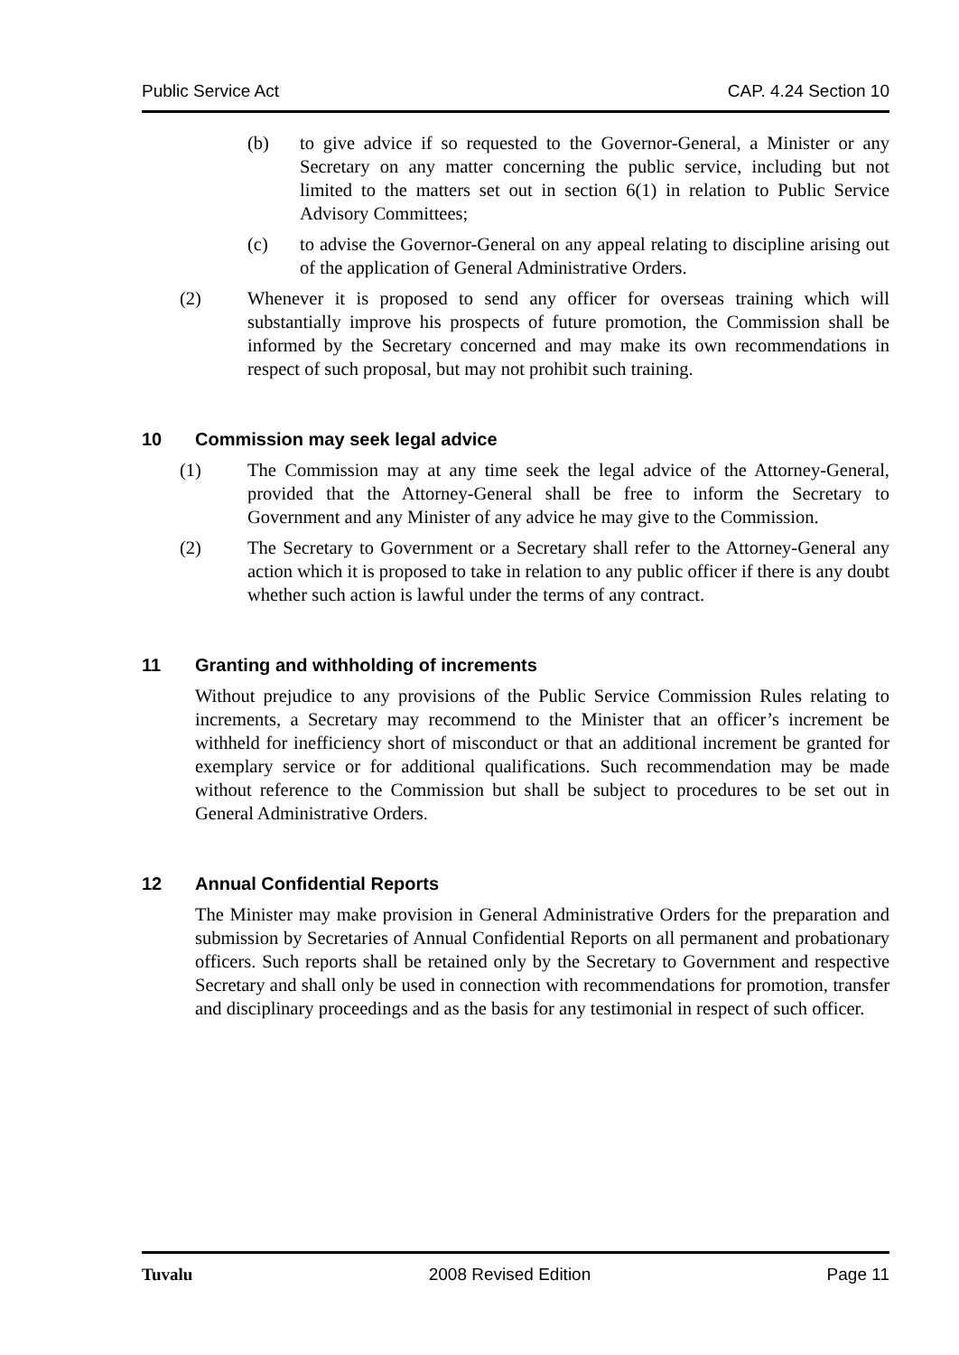Public Service Act CAP. 4.24 Section 10
(b) to give advice if so requested to the Governor-General, a Minister or any Secretary on any matter concerning the public service, including but not limited to the matters set out in section 6(1) in relation to Public Service Advisory Committees;
(c) to advise the Governor-General on any appeal relating to discipline arising out of the application of General Administrative Orders.
(2) Whenever it is proposed to send any officer for overseas training which will substantially improve his prospects of future promotion, the Commission shall be informed by the Secretary concerned and may make its own recommendations in respect of such proposal, but may not prohibit such training.
10 Commission may seek legal advice
(1) The Commission may at any time seek the legal advice of the Attorney-General, provided that the Attorney-General shall be free to inform the Secretary to Government and any Minister of any advice he may give to the Commission.
(2) The Secretary to Government or a Secretary shall refer to the Attorney-General any action which it is proposed to take in relation to any public officer if there is any doubt whether such action is lawful under the terms of any contract.
11 Granting and withholding of increments
Without prejudice to any provisions of the Public Service Commission Rules relating to increments, a Secretary may recommend to the Minister that an officer’s increment be withheld for inefficiency short of misconduct or that an additional increment be granted for exemplary service or for additional qualifications. Such recommendation may be made without reference to the Commission but shall be subject to procedures to be set out in General Administrative Orders.
12 Annual Confidential Reports
The Minister may make provision in General Administrative Orders for the preparation and submission by Secretaries of Annual Confidential Reports on all permanent and probationary officers. Such reports shall be retained only by the Secretary to Government and respective Secretary and shall only be used in connection with recommendations for promotion, transfer and disciplinary proceedings and as the basis for any testimonial in respect of such officer.
Tuvalu 2008 Revised Edition Page 11